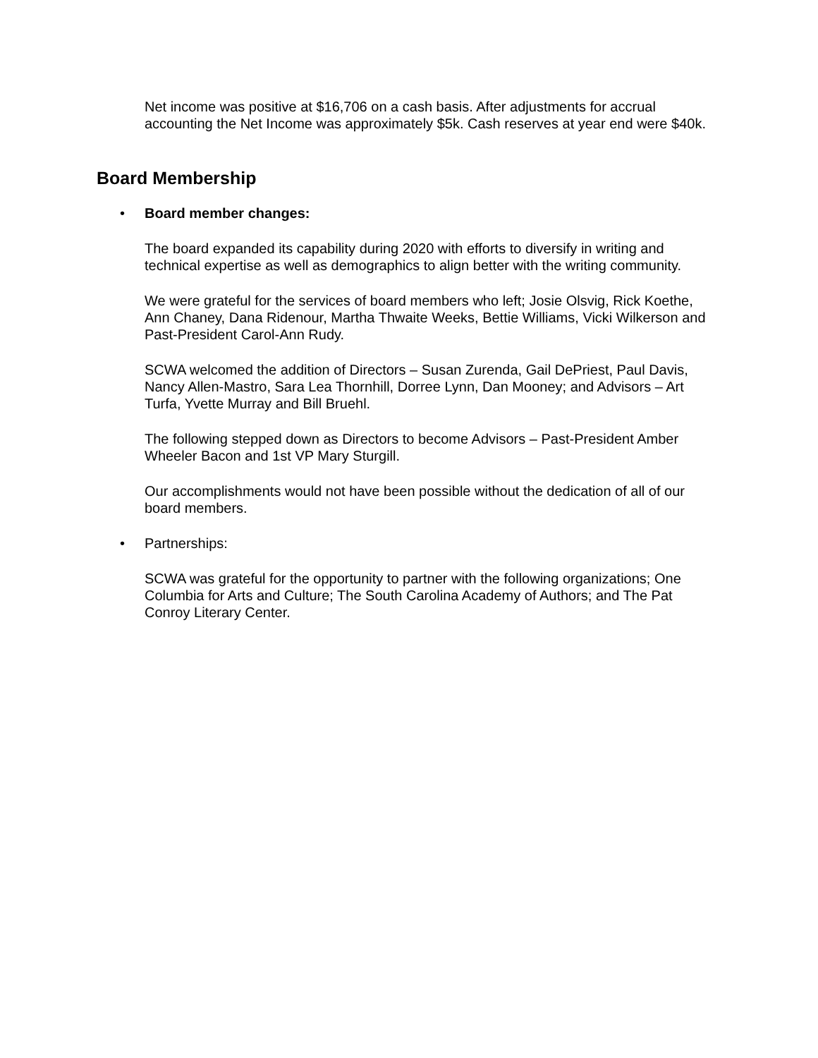Net income was positive at $16,706 on a cash basis. After adjustments for accrual accounting the Net Income was approximately $5k. Cash reserves at year end were $40k.
Board Membership
• Board member changes:
The board expanded its capability during 2020 with efforts to diversify in writing and technical expertise as well as demographics to align better with the writing community.
We were grateful for the services of board members who left; Josie Olsvig, Rick Koethe, Ann Chaney, Dana Ridenour, Martha Thwaite Weeks, Bettie Williams, Vicki Wilkerson and Past-President Carol-Ann Rudy.
SCWA welcomed the addition of Directors – Susan Zurenda, Gail DePriest, Paul Davis, Nancy Allen-Mastro, Sara Lea Thornhill, Dorree Lynn, Dan Mooney; and Advisors – Art Turfa, Yvette Murray and Bill Bruehl.
The following stepped down as Directors to become Advisors – Past-President Amber Wheeler Bacon and 1st VP Mary Sturgill.
Our accomplishments would not have been possible without the dedication of all of our board members.
• Partnerships:
SCWA was grateful for the opportunity to partner with the following organizations; One Columbia for Arts and Culture; The South Carolina Academy of Authors; and The Pat Conroy Literary Center.